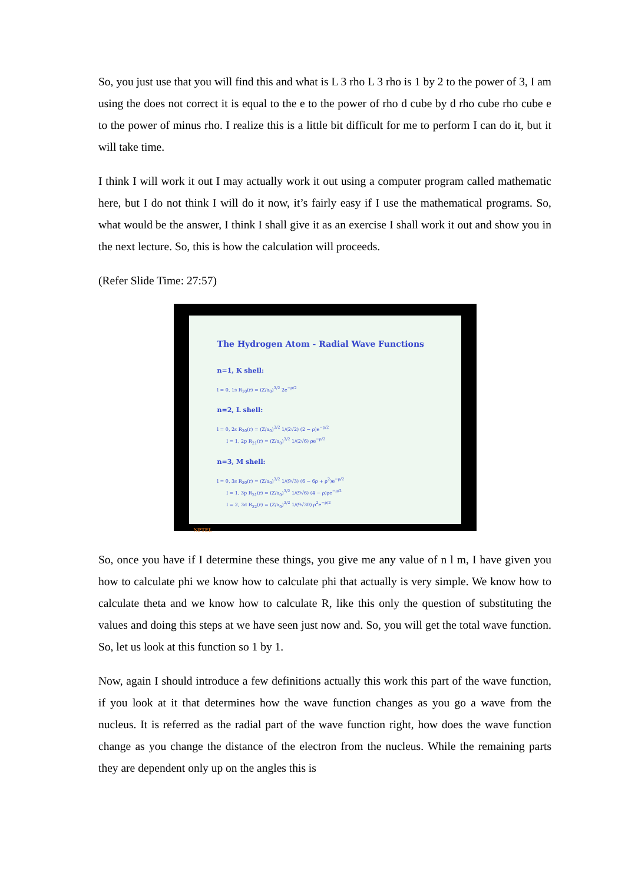So, you just use that you will find this and what is L 3 rho L 3 rho is 1 by 2 to the power of 3, I am using the does not correct it is equal to the e to the power of rho d cube by d rho cube rho cube e to the power of minus rho. I realize this is a little bit difficult for me to perform I can do it, but it will take time.
I think I will work it out I may actually work it out using a computer program called mathematic here, but I do not think I will do it now, it’s fairly easy if I use the mathematical programs. So, what would be the answer, I think I shall give it as an exercise I shall work it out and show you in the next lecture. So, this is how the calculation will proceeds.
(Refer Slide Time: 27:57)
The Hydrogen Atom - Radial Wave Functions
n=1, K shell:
l = 0, 1s R<sub>10</sub>(r) = (Z/a<sub>0</sub>)<sup>3/2</sup> 2e<sup>−ρ/2</sup>
n=2, L shell:
l = 0, 2s R<sub>20</sub>(r) = (Z/a<sub>0</sub>)<sup>3/2</sup> 1/(2√2) (2 − ρ)e<sup>−ρ/2</sup>
l = 1, 2p R<sub>21</sub>(r) = (Z/a<sub>0</sub>)<sup>3/2</sup> 1/(2√6) ρe<sup>−ρ/2</sup>
n=3, M shell:
l = 0, 3s R<sub>30</sub>(r) = (Z/a<sub>0</sub>)<sup>3/2</sup> 1/(9√3) (6 − 6ρ + ρ<sup>2</sup>)e<sup>−ρ/2</sup>
l = 1, 3p R<sub>31</sub>(r) = (Z/a<sub>0</sub>)<sup>3/2</sup> 1/(9√6) (4 − ρ)ρe<sup>−ρ/2</sup>
l = 2, 3d R<sub>32</sub>(r) = (Z/a<sub>0</sub>)<sup>3/2</sup> 1/(9√30) ρ<sup>2</sup>e<sup>−ρ/2</sup>
NPTEL
So, once you have if I determine these things, you give me any value of n l m, I have given you how to calculate phi we know how to calculate phi that actually is very simple. We know how to calculate theta and we know how to calculate R, like this only the question of substituting the values and doing this steps at we have seen just now and. So, you will get the total wave function. So, let us look at this function so 1 by 1.
Now, again I should introduce a few definitions actually this work this part of the wave function, if you look at it that determines how the wave function changes as you go a wave from the nucleus. It is referred as the radial part of the wave function right, how does the wave function change as you change the distance of the electron from the nucleus. While the remaining parts they are dependent only up on the angles this is